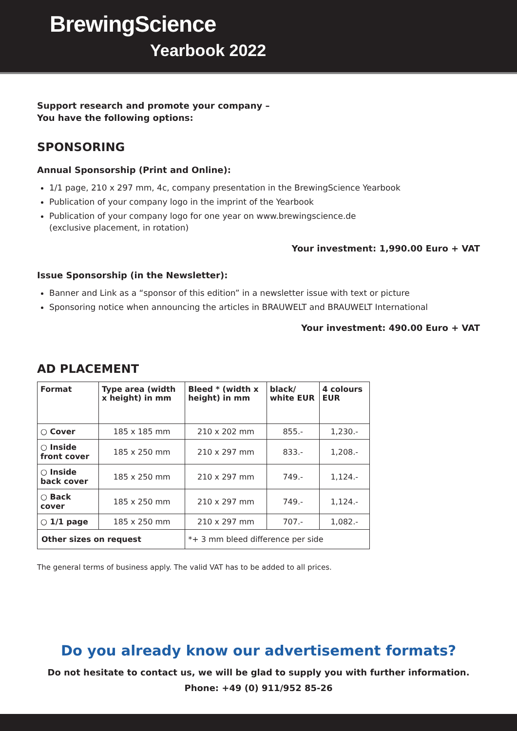BrewingScience
Yearbook 2022
Support research and promote your company –
You have the following options:
SPONSORING
Annual Sponsorship (Print and Online):
1/1 page, 210 x 297 mm, 4c, company presentation in the BrewingScience Yearbook
Publication of your company logo in the imprint of the Yearbook
Publication of your company logo for one year on www.brewingscience.de
(exclusive placement, in rotation)
Your investment: 1,990.00 Euro + VAT
Issue Sponsorship (in the Newsletter):
Banner and Link as a “sponsor of this edition” in a newsletter issue with text or picture
Sponsoring notice when announcing the articles in BRAUWELT and BRAUWELT International
Your investment: 490.00 Euro + VAT
AD PLACEMENT
| Format | Type area (width x height) in mm | Bleed * (width x height) in mm | black/ white EUR | 4 colours EUR |
| --- | --- | --- | --- | --- |
| ○ Cover | 185 x 185 mm | 210 x 202 mm | 855.- | 1,230.- |
| ○ Inside front cover | 185 x 250 mm | 210 x 297 mm | 833.- | 1,208.- |
| ○ Inside back cover | 185 x 250 mm | 210 x 297 mm | 749.- | 1,124.- |
| ○ Back cover | 185 x 250 mm | 210 x 297 mm | 749.- | 1,124.- |
| ○ 1/1 page | 185 x 250 mm | 210 x 297 mm | 707.- | 1,082.- |
| Other sizes on request | | *+ 3 mm bleed difference per side | | |
The general terms of business apply. The valid VAT has to be added to all prices.
Do you already know our advertisement formats?
Do not hesitate to contact us, we will be glad to supply you with further information.
Phone: +49 (0) 911/952 85-26